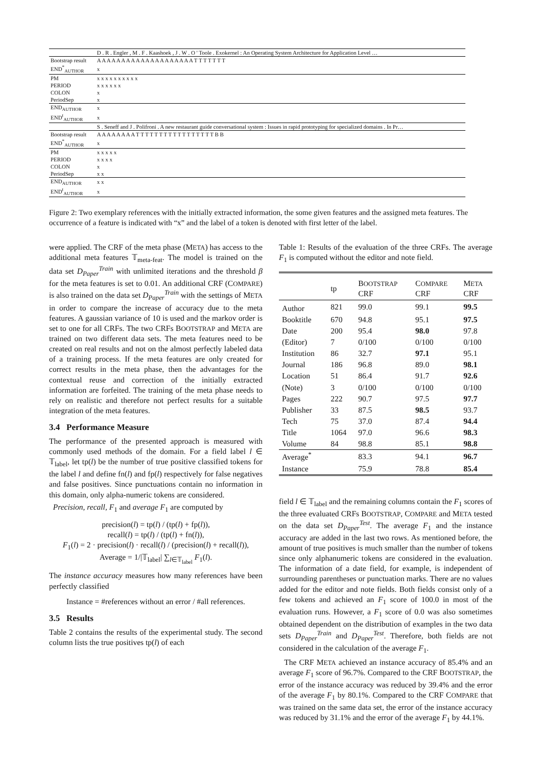| | D . R . Engler , M . F . Kaashoek , J . W . O ' Toole . Exokernel : An Operating System Architecture for Application Level … |
| Bootstrap result | A A A A A A A A A A A A A A A A A A A A T T T T T T T |
| END<sup>*</sup><sub>AUTHOR</sub> | x |
| PM | x x x x x x x x x x |
| PERIOD | x x x x x x |
| COLON | x |
| PeriodSep | x |
| END<sub>AUTHOR</sub> | x |
| END<sup>t</sup><sub>AUTHOR</sub> | x |
| | S . Seneff and J . Polifroni . A new restaurant guide conversational system : Issues in rapid prototyping for specialized domains . In Pr… |
| Bootstrap result | A A A A A A A A T T T T T T T T T T T T T T T T T B B |
| END<sup>*</sup><sub>AUTHOR</sub> | x |
| PM | x x x x x |
| PERIOD | x x x x |
| COLON | x |
| PeriodSep | x x |
| END<sub>AUTHOR</sub> | x x |
| END<sup>t</sup><sub>AUTHOR</sub> | x |
Figure 2: Two exemplary references with the initially extracted information, the some given features and the assigned meta features. The occurrence of a feature is indicated with “x” and the label of a token is denoted with first letter of the label.
were applied. The CRF of the meta phase (META) has access to the additional meta features 𝕋<sub>meta-feat</sub>. The model is trained on the data set D<sub>Paper</sub><sup>Train</sup> with unlimited iterations and the threshold β for the meta features is set to 0.01. An additional CRF (COMPARE) is also trained on the data set D<sub>Paper</sub><sup>Train</sup> with the settings of META in order to compare the increase of accuracy due to the meta features. A gaussian variance of 10 is used and the markov order is set to one for all CRFs. The two CRFs BOOTSTRAP and META are trained on two different data sets. The meta features need to be created on real results and not on the almost perfectly labeled data of a training process. If the meta features are only created for correct results in the meta phase, then the advantages for the contextual reuse and correction of the initially extracted information are forfeited. The training of the meta phase needs to rely on realistic and therefore not perfect results for a suitable integration of the meta features.
3.4 Performance Measure
The performance of the presented approach is measured with commonly used methods of the domain. For a field label l ∈ 𝕋<sub>label</sub>, let tp(l) be the number of true positive classified tokens for the label l and define fn(l) and fp(l) respectively for false negatives and false positives. Since punctuations contain no information in this domain, only alpha-numeric tokens are considered.
Precision, recall, F<sub>1</sub> and average F<sub>1</sub> are computed by
precision(l) = tp(l) / (tp(l) + fp(l)),
recall(l) = tp(l) / (tp(l) + fn(l)),
F<sub>1</sub>(l) = 2 · precision(l) · recall(l) / (precision(l) + recall(l)),
Average = 1/|𝕋<sub>label</sub>| ∑<sub>l∈𝕋<sub>label</sub></sub> F<sub>1</sub>(l).
The instance accuracy measures how many references have been perfectly classified
Instance = #references without an error / #all references.
3.5 Results
Table 2 contains the results of the experimental study. The second column lists the true positives tp(l) of each
Table 1: Results of the evaluation of the three CRFs. The average F<sub>1</sub> is computed without the editor and note field.
| | tp | B OOTSTRAP CRF | C OMPARE CRF | M ETA CRF |
| --- | --- | --- | --- | --- |
| Author | 821 | 99.0 | 99.1 | 99.5 |
| Booktitle | 670 | 94.8 | 95.1 | 97.5 |
| Date | 200 | 95.4 | 98.0 | 97.8 |
| (Editor) | 7 | 0/100 | 0/100 | 0/100 |
| Institution | 86 | 32.7 | 97.1 | 95.1 |
| Journal | 186 | 96.8 | 89.0 | 98.1 |
| Location | 51 | 86.4 | 91.7 | 92.6 |
| (Note) | 3 | 0/100 | 0/100 | 0/100 |
| Pages | 222 | 90.7 | 97.5 | 97.7 |
| Publisher | 33 | 87.5 | 98.5 | 93.7 |
| Tech | 75 | 37.0 | 87.4 | 94.4 |
| Title | 1064 | 97.0 | 96.6 | 98.3 |
| Volume | 84 | 98.8 | 85.1 | 98.8 |
| Average<sup>*</sup> | | 83.3 | 94.1 | 96.7 |
| Instance | | 75.9 | 78.8 | 85.4 |
field l ∈ 𝕋<sub>label</sub> and the remaining columns contain the F<sub>1</sub> scores of the three evaluated CRFs BOOTSTRAP, COMPARE and META tested on the data set D<sub>Paper</sub><sup>Test</sup>. The average F<sub>1</sub> and the instance accuracy are added in the last two rows. As mentioned before, the amount of true positives is much smaller than the number of tokens since only alphanumeric tokens are considered in the evaluation. The information of a date field, for example, is independent of surrounding parentheses or punctuation marks. There are no values added for the editor and note fields. Both fields consist only of a few tokens and achieved an F<sub>1</sub> score of 100.0 in most of the evaluation runs. However, a F<sub>1</sub> score of 0.0 was also sometimes obtained dependent on the distribution of examples in the two data sets D<sub>Paper</sub><sup>Train</sup> and D<sub>Paper</sub><sup>Test</sup>. Therefore, both fields are not considered in the calculation of the average F<sub>1</sub>.
The CRF META achieved an instance accuracy of 85.4% and an average F<sub>1</sub> score of 96.7%. Compared to the CRF BOOTSTRAP, the error of the instance accuracy was reduced by 39.4% and the error of the average F<sub>1</sub> by 80.1%. Compared to the CRF COMPARE that was trained on the same data set, the error of the instance accuracy was reduced by 31.1% and the error of the average F<sub>1</sub> by 44.1%.